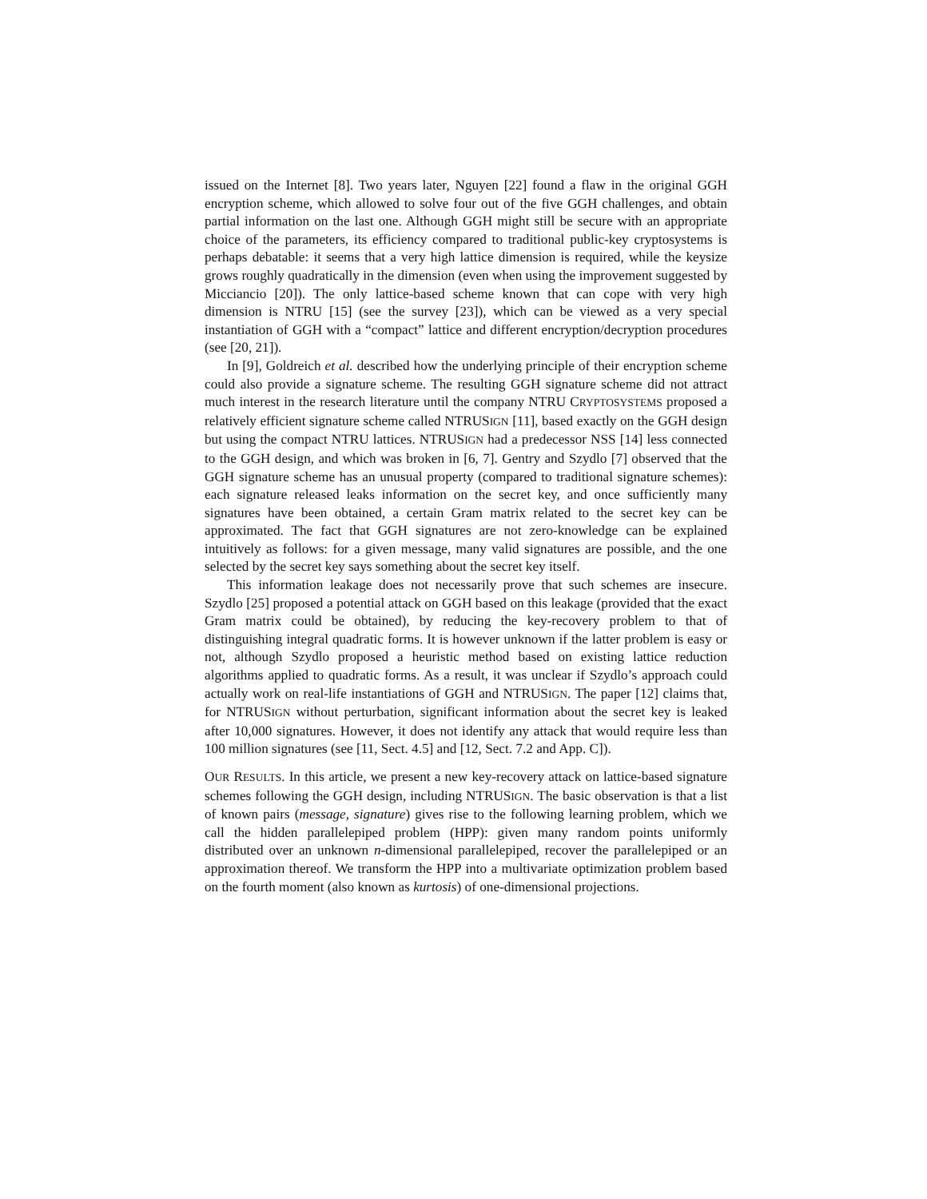issued on the Internet [8]. Two years later, Nguyen [22] found a flaw in the original GGH encryption scheme, which allowed to solve four out of the five GGH challenges, and obtain partial information on the last one. Although GGH might still be secure with an appropriate choice of the parameters, its efficiency compared to traditional public-key cryptosystems is perhaps debatable: it seems that a very high lattice dimension is required, while the keysize grows roughly quadratically in the dimension (even when using the improvement suggested by Micciancio [20]). The only lattice-based scheme known that can cope with very high dimension is NTRU [15] (see the survey [23]), which can be viewed as a very special instantiation of GGH with a “compact” lattice and different encryption/decryption procedures (see [20, 21]).
In [9], Goldreich et al. described how the underlying principle of their encryption scheme could also provide a signature scheme. The resulting GGH signature scheme did not attract much interest in the research literature until the company NTRU CRYPTOSYSTEMS proposed a relatively efficient signature scheme called NTRUSIGN [11], based exactly on the GGH design but using the compact NTRU lattices. NTRUSIGN had a predecessor NSS [14] less connected to the GGH design, and which was broken in [6, 7]. Gentry and Szydlo [7] observed that the GGH signature scheme has an unusual property (compared to traditional signature schemes): each signature released leaks information on the secret key, and once sufficiently many signatures have been obtained, a certain Gram matrix related to the secret key can be approximated. The fact that GGH signatures are not zero-knowledge can be explained intuitively as follows: for a given message, many valid signatures are possible, and the one selected by the secret key says something about the secret key itself.
This information leakage does not necessarily prove that such schemes are insecure. Szydlo [25] proposed a potential attack on GGH based on this leakage (provided that the exact Gram matrix could be obtained), by reducing the key-recovery problem to that of distinguishing integral quadratic forms. It is however unknown if the latter problem is easy or not, although Szydlo proposed a heuristic method based on existing lattice reduction algorithms applied to quadratic forms. As a result, it was unclear if Szydlo’s approach could actually work on real-life instantiations of GGH and NTRUSIGN. The paper [12] claims that, for NTRUSIGN without perturbation, significant information about the secret key is leaked after 10,000 signatures. However, it does not identify any attack that would require less than 100 million signatures (see [11, Sect. 4.5] and [12, Sect. 7.2 and App. C]).
OUR RESULTS. In this article, we present a new key-recovery attack on lattice-based signature schemes following the GGH design, including NTRUSIGN. The basic observation is that a list of known pairs (message, signature) gives rise to the following learning problem, which we call the hidden parallelepiped problem (HPP): given many random points uniformly distributed over an unknown n-dimensional parallelepiped, recover the parallelepiped or an approximation thereof. We transform the HPP into a multivariate optimization problem based on the fourth moment (also known as kurtosis) of one-dimensional projections.